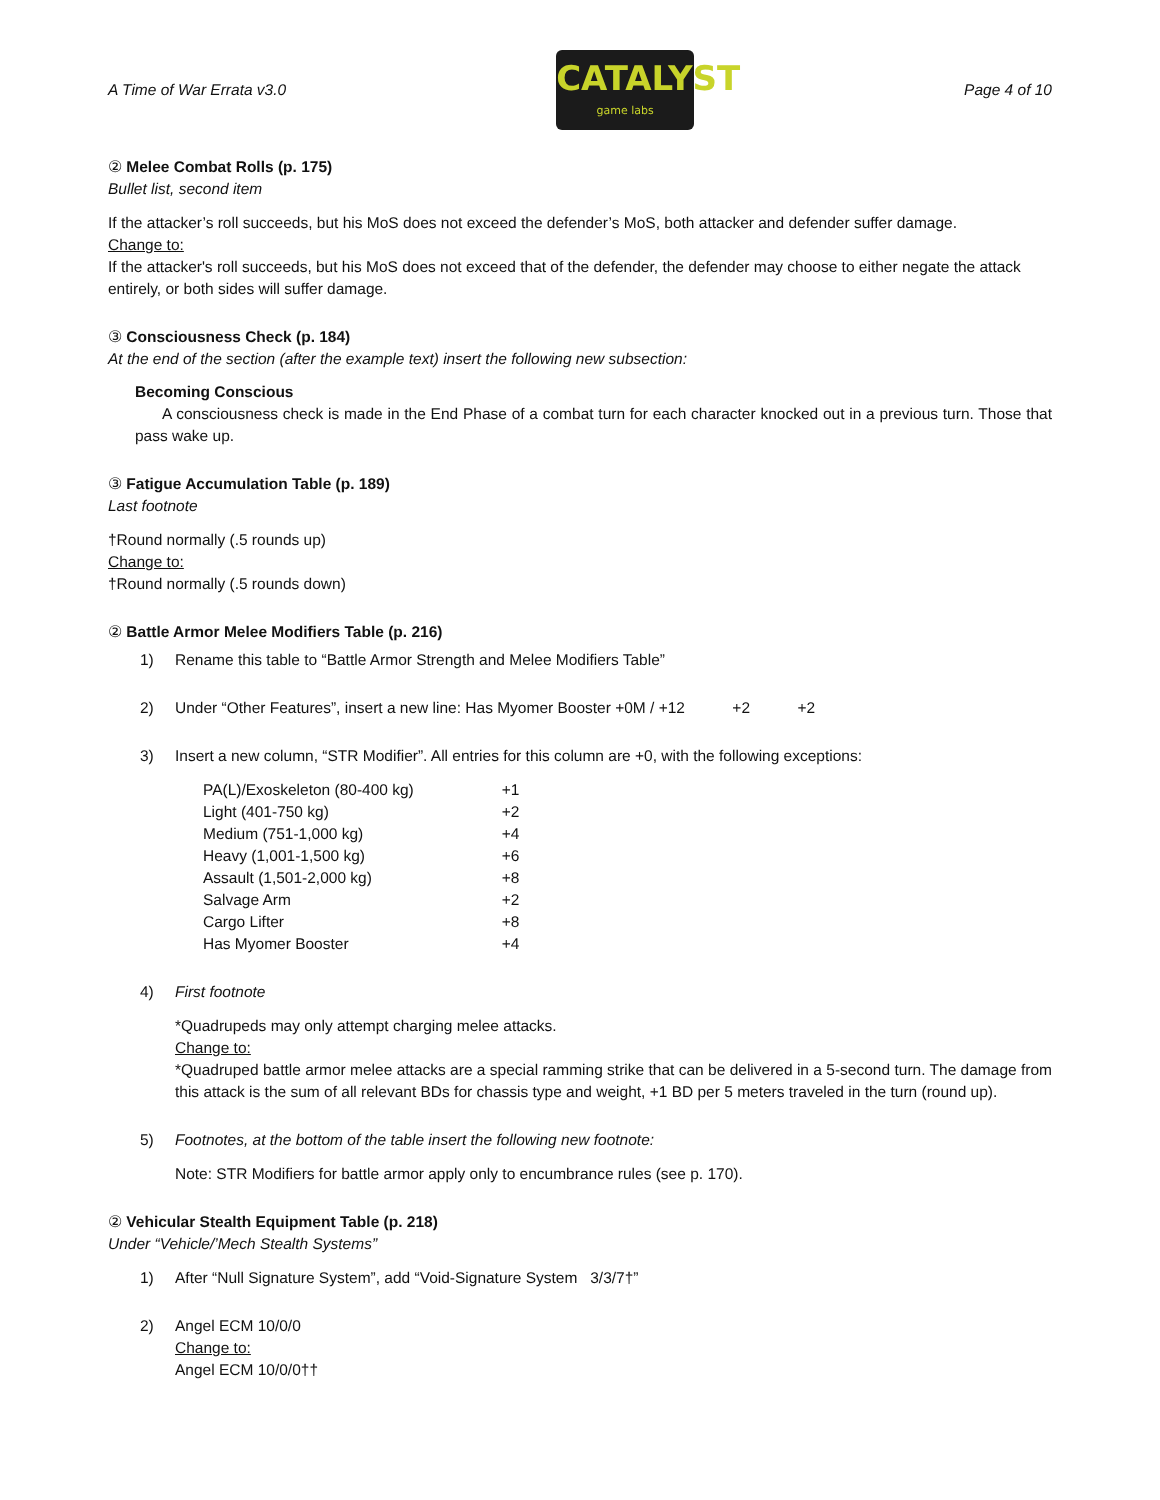A Time of War Errata v3.0
CATALYST
game labs
Page 4 of 10
② Melee Combat Rolls (p. 175)
Bullet list, second item
If the attacker’s roll succeeds, but his MoS does not exceed the defender’s MoS, both attacker and defender suffer damage.
Change to:
If the attacker's roll succeeds, but his MoS does not exceed that of the defender, the defender may choose to either negate the attack entirely, or both sides will suffer damage.
③ Consciousness Check (p. 184)
At the end of the section (after the example text) insert the following new subsection:
Becoming Conscious
A consciousness check is made in the End Phase of a combat turn for each character knocked out in a previous turn. Those that pass wake up.
③ Fatigue Accumulation Table (p. 189)
Last footnote
†Round normally (.5 rounds up)
Change to:
†Round normally (.5 rounds down)
② Battle Armor Melee Modifiers Table (p. 216)
1) Rename this table to “Battle Armor Strength and Melee Modifiers Table”
2) Under “Other Features”, insert a new line: Has Myomer Booster +0M / +12 +2 +2
3) Insert a new column, “STR Modifier”. All entries for this column are +0, with the following exceptions:
| PA(L)/Exoskeleton (80-400 kg) | +1 |
| Light (401-750 kg) | +2 |
| Medium (751-1,000 kg) | +4 |
| Heavy (1,001-1,500 kg) | +6 |
| Assault (1,501-2,000 kg) | +8 |
| Salvage Arm | +2 |
| Cargo Lifter | +8 |
| Has Myomer Booster | +4 |
4) First footnote
*Quadrupeds may only attempt charging melee attacks.
Change to:
*Quadruped battle armor melee attacks are a special ramming strike that can be delivered in a 5-second turn. The damage from this attack is the sum of all relevant BDs for chassis type and weight, +1 BD per 5 meters traveled in the turn (round up).
5) Footnotes, at the bottom of the table insert the following new footnote:
Note: STR Modifiers for battle armor apply only to encumbrance rules (see p. 170).
② Vehicular Stealth Equipment Table (p. 218)
Under “Vehicle/’Mech Stealth Systems”
1) After “Null Signature System”, add “Void-Signature System 3/3/7†”
2) Angel ECM 10/0/0
Change to:
Angel ECM 10/0/0††